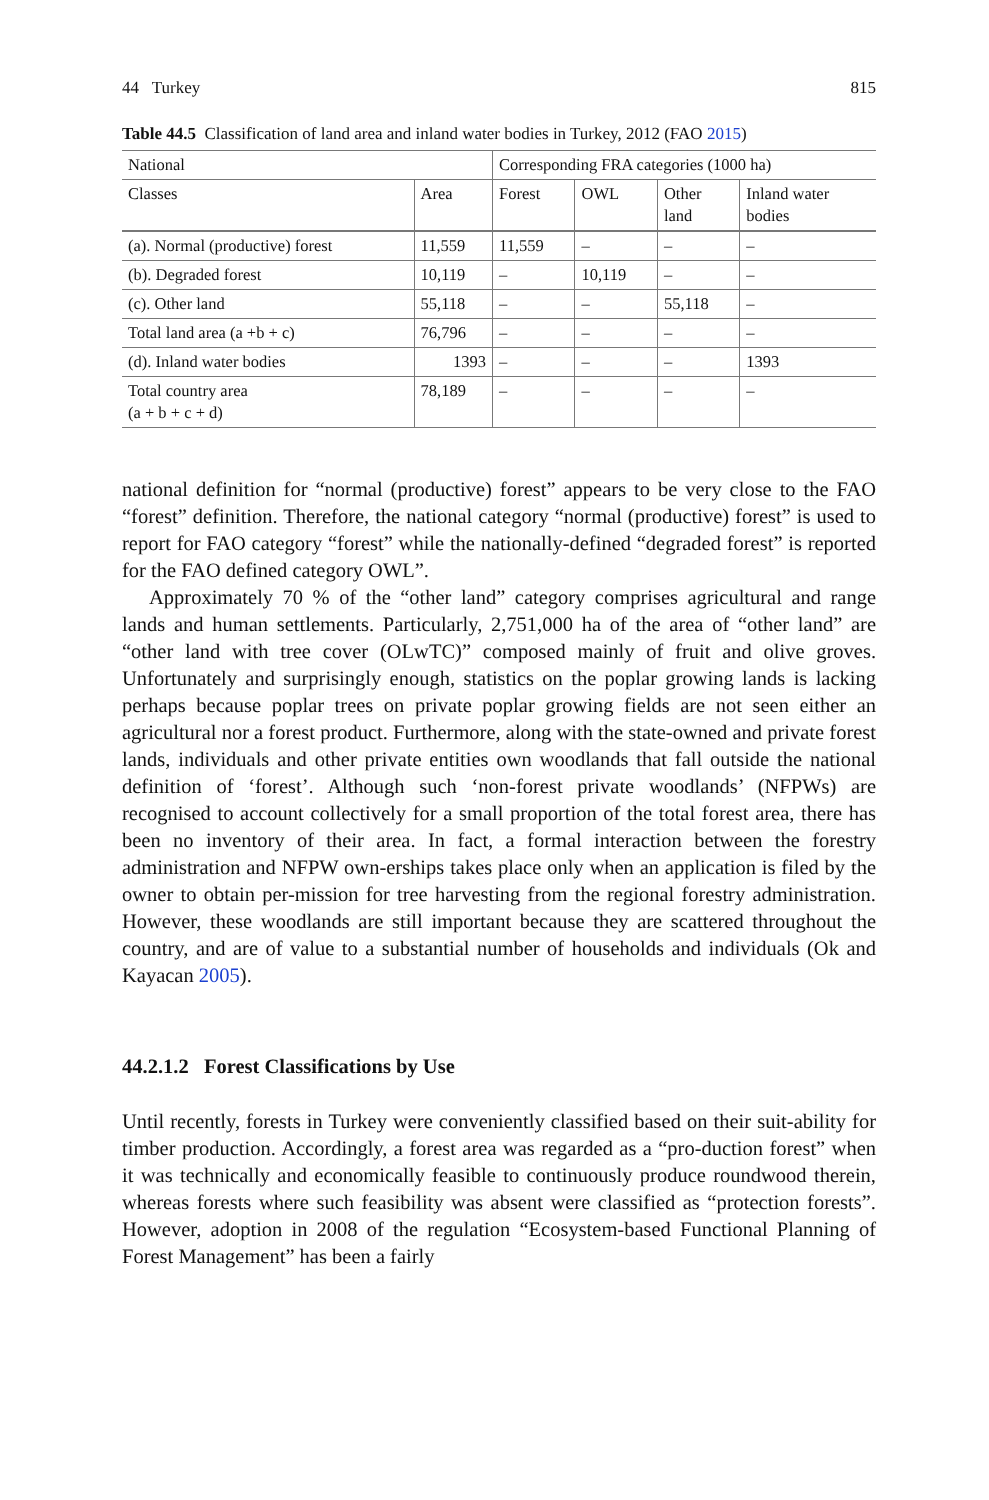44 Turkey 815
Table 44.5 Classification of land area and inland water bodies in Turkey, 2012 (FAO 2015)
| National | | Corresponding FRA categories (1000 ha) | | | |
| --- | --- | --- | --- | --- | --- |
| Classes | Area | Forest | OWL | Other land | Inland water bodies |
| (a). Normal (productive) forest | 11,559 | 11,559 | – | – | – |
| (b). Degraded forest | 10,119 | – | 10,119 | – | – |
| (c). Other land | 55,118 | – | – | 55,118 | – |
| Total land area (a +b + c) | 76,796 | – | – | – | – |
| (d). Inland water bodies | 1393 | – | – | – | 1393 |
| Total country area (a + b + c + d) | 78,189 | – | – | – | – |
national definition for “normal (productive) forest” appears to be very close to the FAO “forest” definition. Therefore, the national category “normal (productive) forest” is used to report for FAO category “forest” while the nationally-defined “degraded forest” is reported for the FAO defined category OWL”.
Approximately 70 % of the “other land” category comprises agricultural and range lands and human settlements. Particularly, 2,751,000 ha of the area of “other land” are “other land with tree cover (OLwTC)” composed mainly of fruit and olive groves. Unfortunately and surprisingly enough, statistics on the poplar growing lands is lacking perhaps because poplar trees on private poplar growing fields are not seen either an agricultural nor a forest product. Furthermore, along with the state-owned and private forest lands, individuals and other private entities own woodlands that fall outside the national definition of ‘forest’. Although such ‘non-forest private woodlands’ (NFPWs) are recognised to account collectively for a small proportion of the total forest area, there has been no inventory of their area. In fact, a formal interaction between the forestry administration and NFPW own-erships takes place only when an application is filed by the owner to obtain per-mission for tree harvesting from the regional forestry administration. However, these woodlands are still important because they are scattered throughout the country, and are of value to a substantial number of households and individuals (Ok and Kayacan 2005).
44.2.1.2 Forest Classifications by Use
Until recently, forests in Turkey were conveniently classified based on their suit-ability for timber production. Accordingly, a forest area was regarded as a “pro-duction forest” when it was technically and economically feasible to continuously produce roundwood therein, whereas forests where such feasibility was absent were classified as “protection forests”. However, adoption in 2008 of the regulation “Ecosystem-based Functional Planning of Forest Management” has been a fairly